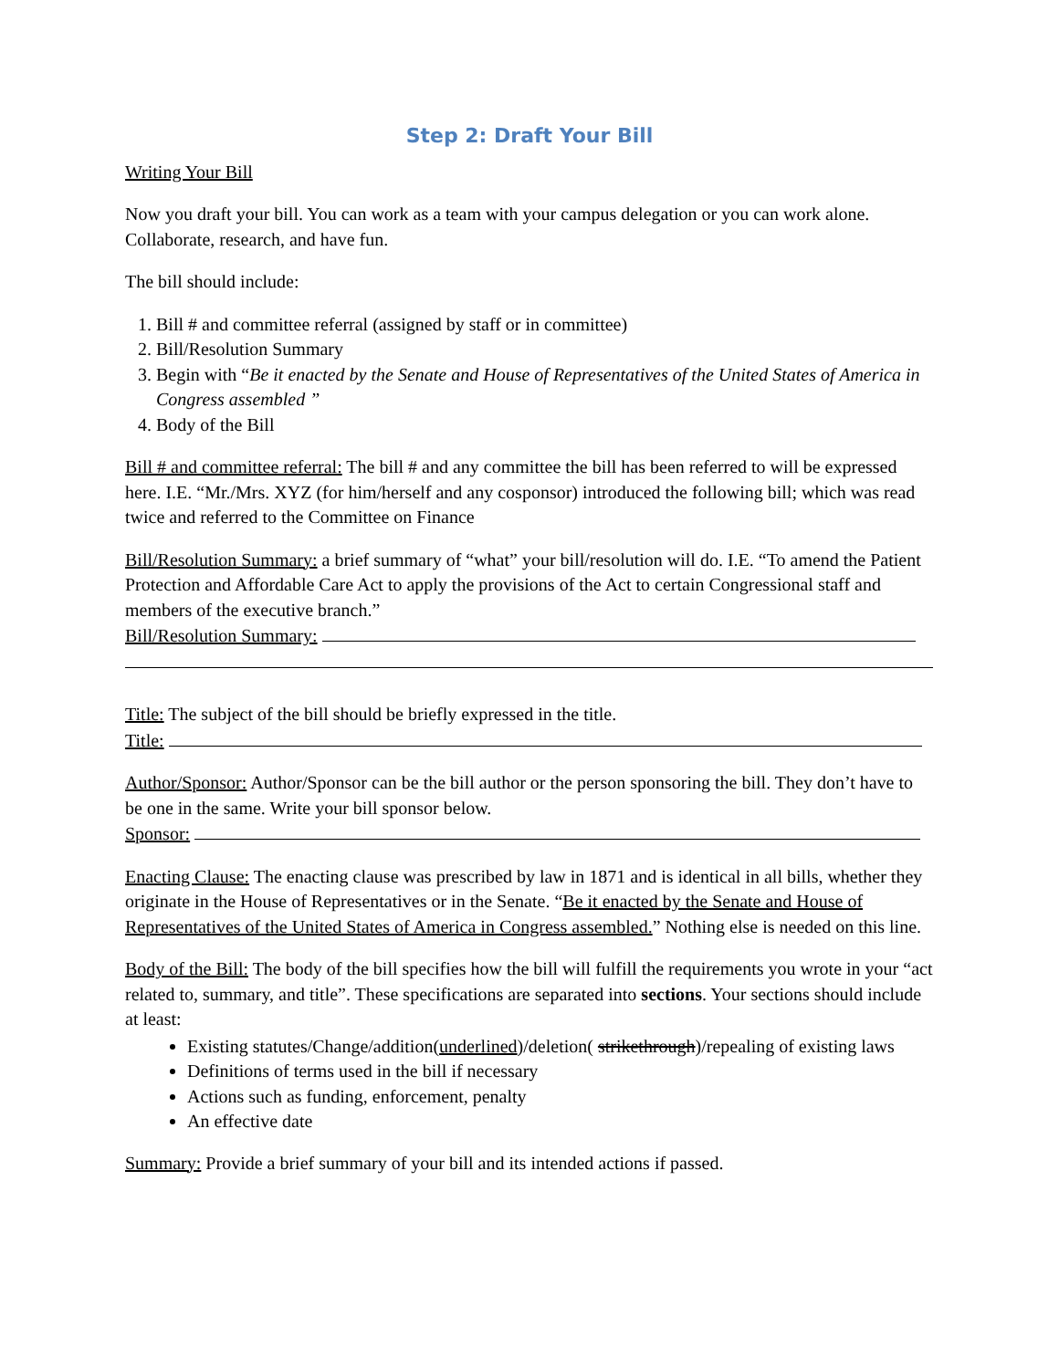Step 2: Draft Your Bill
Writing Your Bill
Now you draft your bill. You can work as a team with your campus delegation or you can work alone. Collaborate, research, and have fun.
The bill should include:
1. Bill # and committee referral (assigned by staff or in committee)
2. Bill/Resolution Summary
3. Begin with “Be it enacted by the Senate and House of Representatives of the United States of America in Congress assembled ”
4. Body of the Bill
Bill # and committee referral: The bill # and any committee the bill has been referred to will be expressed here. I.E. “Mr./Mrs. XYZ (for him/herself and any cosponsor) introduced the following bill; which was read twice and referred to the Committee on Finance
Bill/Resolution Summary: a brief summary of “what” your bill/resolution will do. I.E. “To amend the Patient Protection and Affordable Care Act to apply the provisions of the Act to certain Congressional staff and members of the executive branch.”
Bill/Resolution Summary:
Title: The subject of the bill should be briefly expressed in the title.
Title:
Author/Sponsor: Author/Sponsor can be the bill author or the person sponsoring the bill. They don’t have to be one in the same. Write your bill sponsor below.
Sponsor:
Enacting Clause: The enacting clause was prescribed by law in 1871 and is identical in all bills, whether they originate in the House of Representatives or in the Senate. “Be it enacted by the Senate and House of Representatives of the United States of America in Congress assembled.” Nothing else is needed on this line.
Body of the Bill: The body of the bill specifies how the bill will fulfill the requirements you wrote in your “act related to, summary, and title”. These specifications are separated into sections. Your sections should include at least:
Existing statutes/Change/addition(underlined)/deletion( strikethrough)/repealing of existing laws
Definitions of terms used in the bill if necessary
Actions such as funding, enforcement, penalty
An effective date
Summary: Provide a brief summary of your bill and its intended actions if passed.